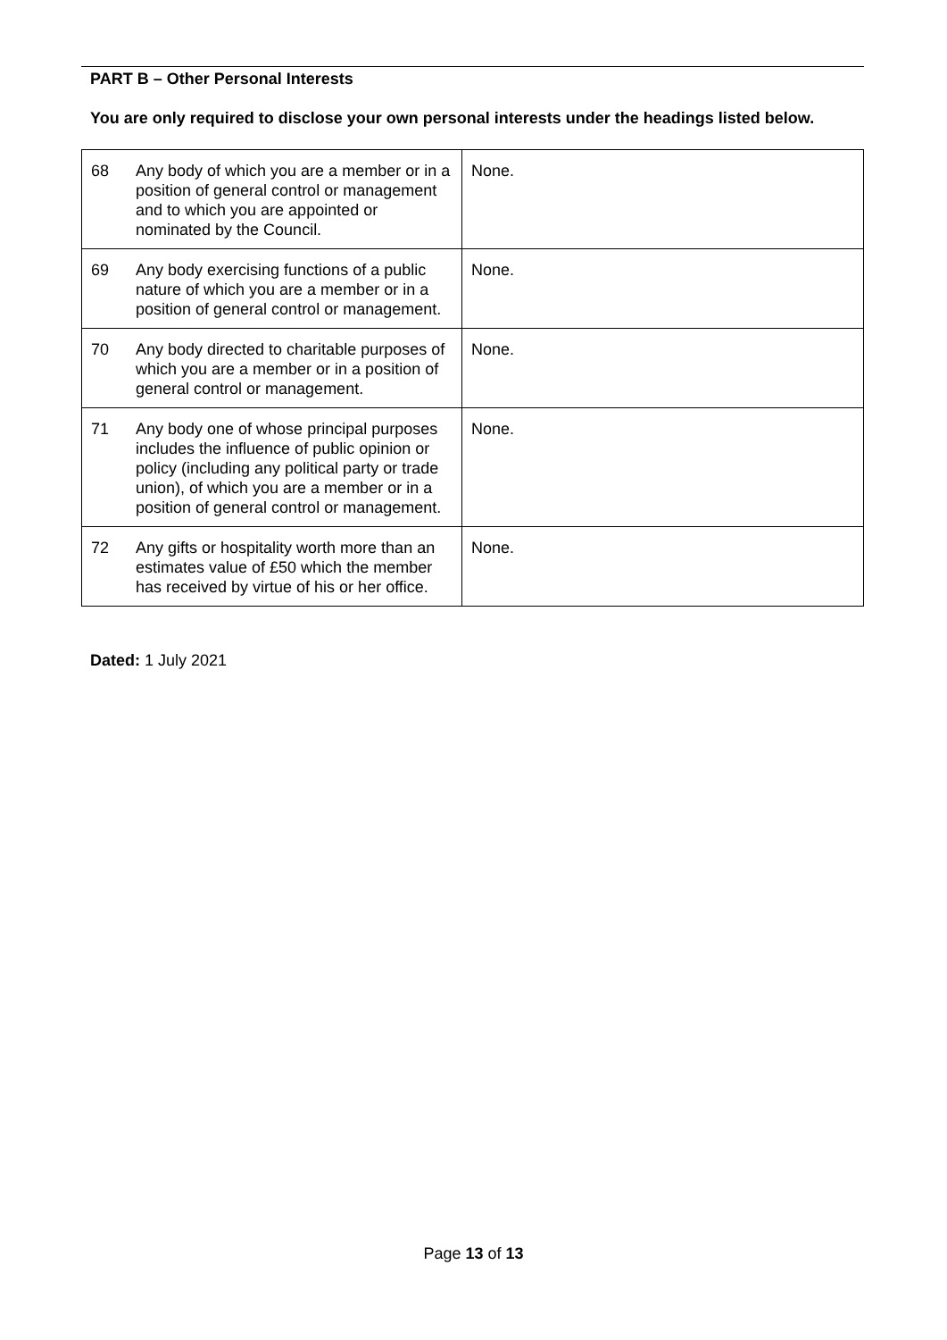PART B – Other Personal Interests
You are only required to disclose your own personal interests under the headings listed below.
| 68 | Any body of which you are a member or in a position of general control or management and to which you are appointed or nominated by the Council. | None. |
| 69 | Any body exercising functions of a public nature of which you are a member or in a position of general control or management. | None. |
| 70 | Any body directed to charitable purposes of which you are a member or in a position of general control or management. | None. |
| 71 | Any body one of whose principal purposes includes the influence of public opinion or policy (including any political party or trade union), of which you are a member or in a position of general control or management. | None. |
| 72 | Any gifts or hospitality worth more than an estimates value of £50 which the member has received by virtue of his or her office. | None. |
Dated: 1 July 2021
Page 13 of 13